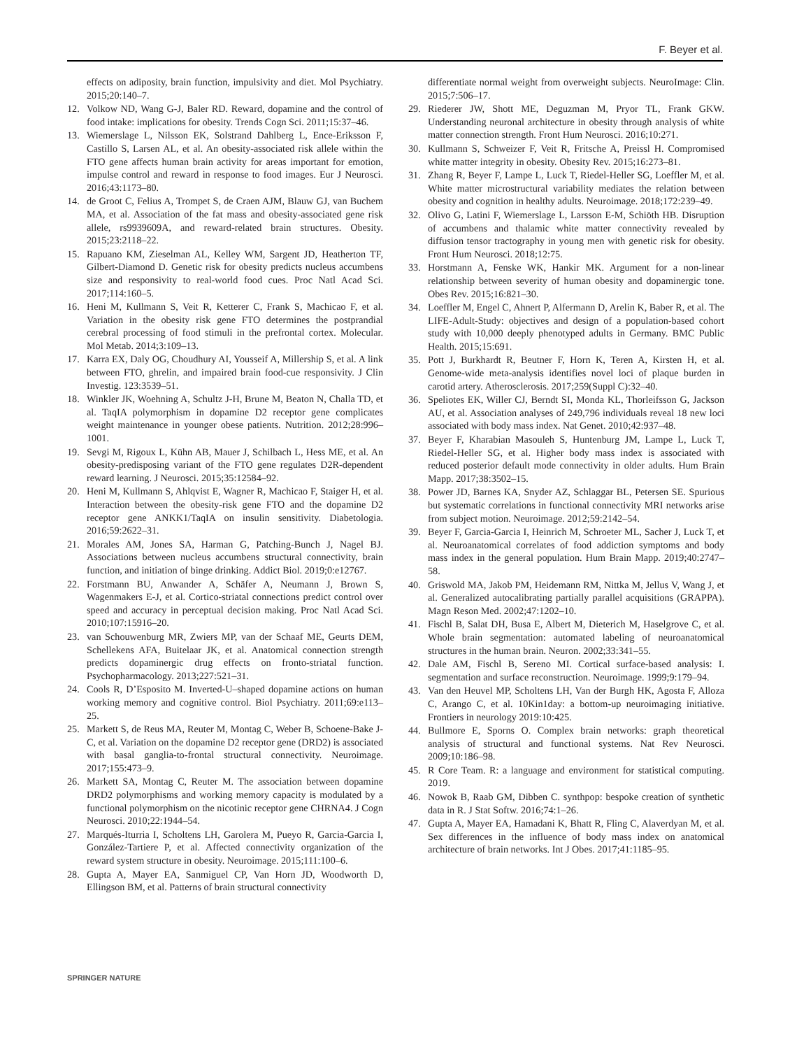F. Beyer et al.
effects on adiposity, brain function, impulsivity and diet. Mol Psychiatry. 2015;20:140–7.
12. Volkow ND, Wang G-J, Baler RD. Reward, dopamine and the control of food intake: implications for obesity. Trends Cogn Sci. 2011;15:37–46.
13. Wiemerslage L, Nilsson EK, Solstrand Dahlberg L, Ence-Eriksson F, Castillo S, Larsen AL, et al. An obesity-associated risk allele within the FTO gene affects human brain activity for areas important for emotion, impulse control and reward in response to food images. Eur J Neurosci. 2016;43:1173–80.
14. de Groot C, Felius A, Trompet S, de Craen AJM, Blauw GJ, van Buchem MA, et al. Association of the fat mass and obesity-associated gene risk allele, rs9939609A, and reward-related brain structures. Obesity. 2015;23:2118–22.
15. Rapuano KM, Zieselman AL, Kelley WM, Sargent JD, Heatherton TF, Gilbert-Diamond D. Genetic risk for obesity predicts nucleus accumbens size and responsivity to real-world food cues. Proc Natl Acad Sci. 2017;114:160–5.
16. Heni M, Kullmann S, Veit R, Ketterer C, Frank S, Machicao F, et al. Variation in the obesity risk gene FTO determines the postprandial cerebral processing of food stimuli in the prefrontal cortex. Molecular. Mol Metab. 2014;3:109–13.
17. Karra EX, Daly OG, Choudhury AI, Yousseif A, Millership S, et al. A link between FTO, ghrelin, and impaired brain food-cue responsivity. J Clin Investig. 123:3539–51.
18. Winkler JK, Woehning A, Schultz J-H, Brune M, Beaton N, Challa TD, et al. TaqIA polymorphism in dopamine D2 receptor gene complicates weight maintenance in younger obese patients. Nutrition. 2012;28:996–1001.
19. Sevgi M, Rigoux L, Kühn AB, Mauer J, Schilbach L, Hess ME, et al. An obesity-predisposing variant of the FTO gene regulates D2R-dependent reward learning. J Neurosci. 2015;35:12584–92.
20. Heni M, Kullmann S, Ahlqvist E, Wagner R, Machicao F, Staiger H, et al. Interaction between the obesity-risk gene FTO and the dopamine D2 receptor gene ANKK1/TaqIA on insulin sensitivity. Diabetologia. 2016;59:2622–31.
21. Morales AM, Jones SA, Harman G, Patching-Bunch J, Nagel BJ. Associations between nucleus accumbens structural connectivity, brain function, and initiation of binge drinking. Addict Biol. 2019;0:e12767.
22. Forstmann BU, Anwander A, Schäfer A, Neumann J, Brown S, Wagenmakers E-J, et al. Cortico-striatal connections predict control over speed and accuracy in perceptual decision making. Proc Natl Acad Sci. 2010;107:15916–20.
23. van Schouwenburg MR, Zwiers MP, van der Schaaf ME, Geurts DEM, Schellekens AFA, Buitelaar JK, et al. Anatomical connection strength predicts dopaminergic drug effects on fronto-striatal function. Psychopharmacology. 2013;227:521–31.
24. Cools R, D’Esposito M. Inverted-U–shaped dopamine actions on human working memory and cognitive control. Biol Psychiatry. 2011;69:e113–25.
25. Markett S, de Reus MA, Reuter M, Montag C, Weber B, Schoene-Bake J-C, et al. Variation on the dopamine D2 receptor gene (DRD2) is associated with basal ganglia-to-frontal structural connectivity. Neuroimage. 2017;155:473–9.
26. Markett SA, Montag C, Reuter M. The association between dopamine DRD2 polymorphisms and working memory capacity is modulated by a functional polymorphism on the nicotinic receptor gene CHRNA4. J Cogn Neurosci. 2010;22:1944–54.
27. Marqués-Iturria I, Scholtens LH, Garolera M, Pueyo R, Garcia-Garcia I, González-Tartiere P, et al. Affected connectivity organization of the reward system structure in obesity. Neuroimage. 2015;111:100–6.
28. Gupta A, Mayer EA, Sanmiguel CP, Van Horn JD, Woodworth D, Ellingson BM, et al. Patterns of brain structural connectivity
differentiate normal weight from overweight subjects. NeuroImage: Clin. 2015;7:506–17.
29. Riederer JW, Shott ME, Deguzman M, Pryor TL, Frank GKW. Understanding neuronal architecture in obesity through analysis of white matter connection strength. Front Hum Neurosci. 2016;10:271.
30. Kullmann S, Schweizer F, Veit R, Fritsche A, Preissl H. Compromised white matter integrity in obesity. Obesity Rev. 2015;16:273–81.
31. Zhang R, Beyer F, Lampe L, Luck T, Riedel-Heller SG, Loeffler M, et al. White matter microstructural variability mediates the relation between obesity and cognition in healthy adults. Neuroimage. 2018;172:239–49.
32. Olivo G, Latini F, Wiemerslage L, Larsson E-M, Schiöth HB. Disruption of accumbens and thalamic white matter connectivity revealed by diffusion tensor tractography in young men with genetic risk for obesity. Front Hum Neurosci. 2018;12:75.
33. Horstmann A, Fenske WK, Hankir MK. Argument for a non-linear relationship between severity of human obesity and dopaminergic tone. Obes Rev. 2015;16:821–30.
34. Loeffler M, Engel C, Ahnert P, Alfermann D, Arelin K, Baber R, et al. The LIFE-Adult-Study: objectives and design of a population-based cohort study with 10,000 deeply phenotyped adults in Germany. BMC Public Health. 2015;15:691.
35. Pott J, Burkhardt R, Beutner F, Horn K, Teren A, Kirsten H, et al. Genome-wide meta-analysis identifies novel loci of plaque burden in carotid artery. Atherosclerosis. 2017;259(Suppl C):32–40.
36. Speliotes EK, Willer CJ, Berndt SI, Monda KL, Thorleifsson G, Jackson AU, et al. Association analyses of 249,796 individuals reveal 18 new loci associated with body mass index. Nat Genet. 2010;42:937–48.
37. Beyer F, Kharabian Masouleh S, Huntenburg JM, Lampe L, Luck T, Riedel-Heller SG, et al. Higher body mass index is associated with reduced posterior default mode connectivity in older adults. Hum Brain Mapp. 2017;38:3502–15.
38. Power JD, Barnes KA, Snyder AZ, Schlaggar BL, Petersen SE. Spurious but systematic correlations in functional connectivity MRI networks arise from subject motion. Neuroimage. 2012;59:2142–54.
39. Beyer F, Garcia-Garcia I, Heinrich M, Schroeter ML, Sacher J, Luck T, et al. Neuroanatomical correlates of food addiction symptoms and body mass index in the general population. Hum Brain Mapp. 2019;40:2747–58.
40. Griswold MA, Jakob PM, Heidemann RM, Nittka M, Jellus V, Wang J, et al. Generalized autocalibrating partially parallel acquisitions (GRAPPA). Magn Reson Med. 2002;47:1202–10.
41. Fischl B, Salat DH, Busa E, Albert M, Dieterich M, Haselgrove C, et al. Whole brain segmentation: automated labeling of neuroanatomical structures in the human brain. Neuron. 2002;33:341–55.
42. Dale AM, Fischl B, Sereno MI. Cortical surface-based analysis: I. segmentation and surface reconstruction. Neuroimage. 1999;9:179–94.
43. Van den Heuvel MP, Scholtens LH, Van der Burgh HK, Agosta F, Alloza C, Arango C, et al. 10Kin1day: a bottom-up neuroimaging initiative. Frontiers in neurology 2019:10:425.
44. Bullmore E, Sporns O. Complex brain networks: graph theoretical analysis of structural and functional systems. Nat Rev Neurosci. 2009;10:186–98.
45. R Core Team. R: a language and environment for statistical computing. 2019.
46. Nowok B, Raab GM, Dibben C. synthpop: bespoke creation of synthetic data in R. J Stat Softw. 2016;74:1–26.
47. Gupta A, Mayer EA, Hamadani K, Bhatt R, Fling C, Alaverdyan M, et al. Sex differences in the influence of body mass index on anatomical architecture of brain networks. Int J Obes. 2017;41:1185–95.
SPRINGER NATURE